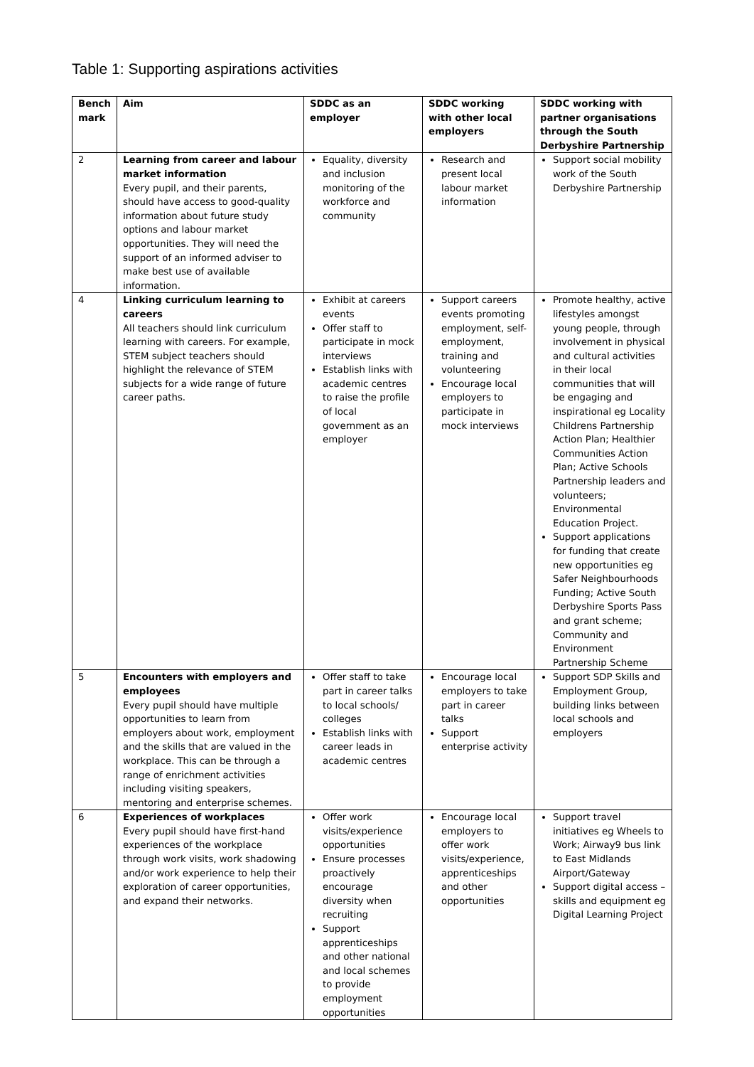Table 1: Supporting aspirations activities
| Bench mark | Aim | SDDC as an employer | SDDC working with other local employers | SDDC working with partner organisations through the South Derbyshire Partnership |
| --- | --- | --- | --- | --- |
| 2 | Learning from career and labour market information Every pupil, and their parents, should have access to good-quality information about future study options and labour market opportunities. They will need the support of an informed adviser to make best use of available information. | Equality, diversity and inclusion monitoring of the workforce and community | Research and present local labour market information | Support social mobility work of the South Derbyshire Partnership |
| 4 | Linking curriculum learning to careers All teachers should link curriculum learning with careers. For example, STEM subject teachers should highlight the relevance of STEM subjects for a wide range of future career paths. | Exhibit at careers events Offer staff to participate in mock interviews Establish links with academic centres to raise the profile of local government as an employer | Support careers events promoting employment, self-employment, training and volunteering Encourage local employers to participate in mock interviews | Promote healthy, active lifestyles amongst young people, through involvement in physical and cultural activities in their local communities that will be engaging and inspirational eg Locality Childrens Partnership Action Plan; Healthier Communities Action Plan; Active Schools Partnership leaders and volunteers; Environmental Education Project. Support applications for funding that create new opportunities eg Safer Neighbourhoods Funding; Active South Derbyshire Sports Pass and grant scheme; Community and Environment Partnership Scheme |
| 5 | Encounters with employers and employees Every pupil should have multiple opportunities to learn from employers about work, employment and the skills that are valued in the workplace. This can be through a range of enrichment activities including visiting speakers, mentoring and enterprise schemes. | Offer staff to take part in career talks to local schools/ colleges Establish links with career leads in academic centres | Encourage local employers to take part in career talks Support enterprise activity | Support SDP Skills and Employment Group, building links between local schools and employers |
| 6 | Experiences of workplaces Every pupil should have first-hand experiences of the workplace through work visits, work shadowing and/or work experience to help their exploration of career opportunities, and expand their networks. | Offer work visits/experience opportunities Ensure processes proactively encourage diversity when recruiting Support apprenticeships and other national and local schemes to provide employment opportunities | Encourage local employers to offer work visits/experience, apprenticeships and other opportunities | Support travel initiatives eg Wheels to Work; Airway9 bus link to East Midlands Airport/Gateway Support digital access – skills and equipment eg Digital Learning Project |